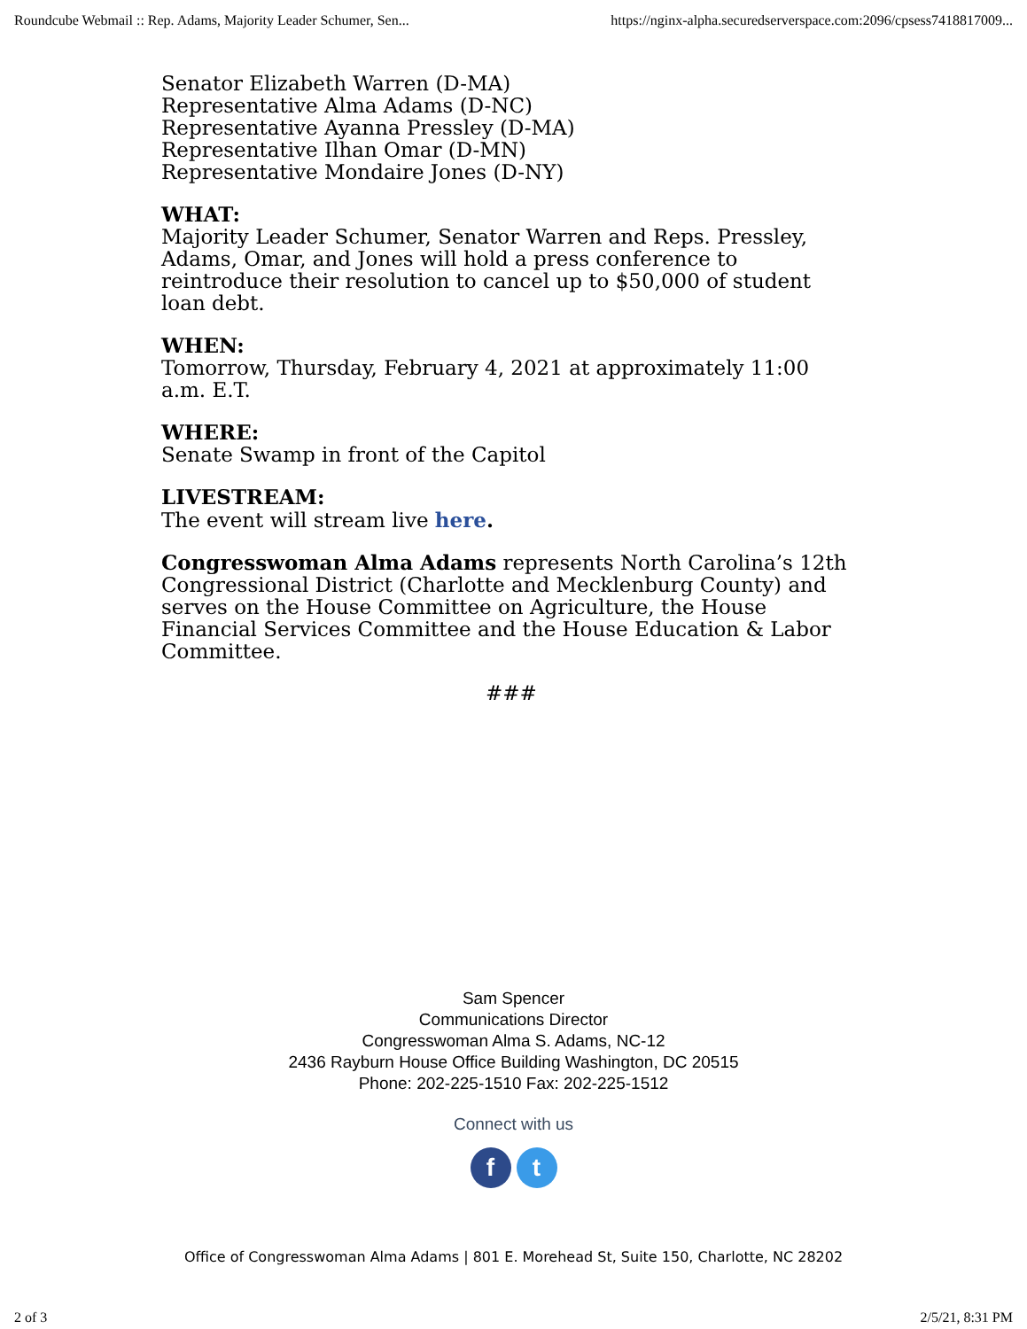Roundcube Webmail :: Rep. Adams, Majority Leader Schumer, Sen... https://nginx-alpha.securedserverspace.com:2096/cpsess7418817009...
Senator Elizabeth Warren (D-MA)
Representative Alma Adams (D-NC)
Representative Ayanna Pressley (D-MA)
Representative Ilhan Omar (D-MN)
Representative Mondaire Jones (D-NY)
WHAT:
Majority Leader Schumer, Senator Warren and Reps. Pressley, Adams, Omar, and Jones will hold a press conference to reintroduce their resolution to cancel up to $50,000 of student loan debt.
WHEN:
Tomorrow, Thursday, February 4, 2021 at approximately 11:00 a.m. E.T.
WHERE:
Senate Swamp in front of the Capitol
LIVESTREAM:
The event will stream live here.
Congresswoman Alma Adams represents North Carolina’s 12th Congressional District (Charlotte and Mecklenburg County) and serves on the House Committee on Agriculture, the House Financial Services Committee and the House Education & Labor Committee.
###
Sam Spencer
Communications Director
Congresswoman Alma S. Adams, NC-12
2436 Rayburn House Office Building Washington, DC 20515
Phone: 202-225-1510 Fax: 202-225-1512
Connect with us
ft
Office of Congresswoman Alma Adams | 801 E. Morehead St, Suite 150, Charlotte, NC 28202
2 of 3 2/5/21, 8:31 PM